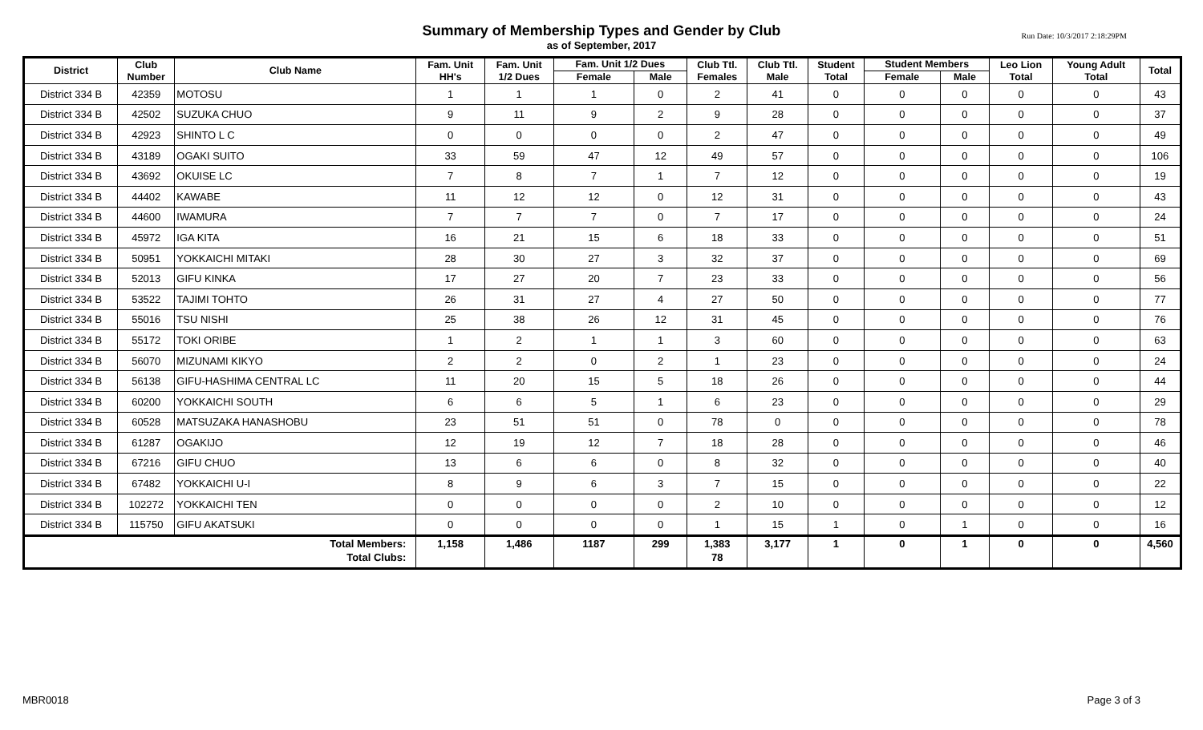Summary of Membership Types and Gender by Club
as of September, 2017
Run Date: 10/3/2017 2:18:29PM
| District | Club Number | Club Name | Fam. Unit HH's | Fam. Unit 1/2 Dues | Fam. Unit 1/2 Dues | | Club Ttl. Females | Club Ttl. Male | Student Total | Student Members | | Leo Lion Total | Young Adult Total | Total |
| --- | --- | --- | --- | --- | --- | --- | --- | --- | --- | --- | --- | --- | --- | --- |
| | | | | | Female | Male | | | | Female | Male | | | |
| District 334 B | 42359 | MOTOSU | 1 | 1 | 1 | 0 | 2 | 41 | 0 | 0 | 0 | 0 | 0 | 43 |
| District 334 B | 42502 | SUZUKA CHUO | 9 | 11 | 9 | 2 | 9 | 28 | 0 | 0 | 0 | 0 | 0 | 37 |
| District 334 B | 42923 | SHINTO L C | 0 | 0 | 0 | 0 | 2 | 47 | 0 | 0 | 0 | 0 | 0 | 49 |
| District 334 B | 43189 | OGAKI SUITO | 33 | 59 | 47 | 12 | 49 | 57 | 0 | 0 | 0 | 0 | 0 | 106 |
| District 334 B | 43692 | OKUISE LC | 7 | 8 | 7 | 1 | 7 | 12 | 0 | 0 | 0 | 0 | 0 | 19 |
| District 334 B | 44402 | KAWABE | 11 | 12 | 12 | 0 | 12 | 31 | 0 | 0 | 0 | 0 | 0 | 43 |
| District 334 B | 44600 | IWAMURA | 7 | 7 | 7 | 0 | 7 | 17 | 0 | 0 | 0 | 0 | 0 | 24 |
| District 334 B | 45972 | IGA KITA | 16 | 21 | 15 | 6 | 18 | 33 | 0 | 0 | 0 | 0 | 0 | 51 |
| District 334 B | 50951 | YOKKAICHI MITAKI | 28 | 30 | 27 | 3 | 32 | 37 | 0 | 0 | 0 | 0 | 0 | 69 |
| District 334 B | 52013 | GIFU KINKA | 17 | 27 | 20 | 7 | 23 | 33 | 0 | 0 | 0 | 0 | 0 | 56 |
| District 334 B | 53522 | TAJIMI TOHTO | 26 | 31 | 27 | 4 | 27 | 50 | 0 | 0 | 0 | 0 | 0 | 77 |
| District 334 B | 55016 | TSU NISHI | 25 | 38 | 26 | 12 | 31 | 45 | 0 | 0 | 0 | 0 | 0 | 76 |
| District 334 B | 55172 | TOKI ORIBE | 1 | 2 | 1 | 1 | 3 | 60 | 0 | 0 | 0 | 0 | 0 | 63 |
| District 334 B | 56070 | MIZUNAMI KIKYO | 2 | 2 | 0 | 2 | 1 | 23 | 0 | 0 | 0 | 0 | 0 | 24 |
| District 334 B | 56138 | GIFU-HASHIMA CENTRAL LC | 11 | 20 | 15 | 5 | 18 | 26 | 0 | 0 | 0 | 0 | 0 | 44 |
| District 334 B | 60200 | YOKKAICHI SOUTH | 6 | 6 | 5 | 1 | 6 | 23 | 0 | 0 | 0 | 0 | 0 | 29 |
| District 334 B | 60528 | MATSUZAKA HANASHOBU | 23 | 51 | 51 | 0 | 78 | 0 | 0 | 0 | 0 | 0 | 0 | 78 |
| District 334 B | 61287 | OGAKIJO | 12 | 19 | 12 | 7 | 18 | 28 | 0 | 0 | 0 | 0 | 0 | 46 |
| District 334 B | 67216 | GIFU CHUO | 13 | 6 | 6 | 0 | 8 | 32 | 0 | 0 | 0 | 0 | 0 | 40 |
| District 334 B | 67482 | YOKKAICHI U-I | 8 | 9 | 6 | 3 | 7 | 15 | 0 | 0 | 0 | 0 | 0 | 22 |
| District 334 B | 102272 | YOKKAICHI TEN | 0 | 0 | 0 | 0 | 2 | 10 | 0 | 0 | 0 | 0 | 0 | 12 |
| District 334 B | 115750 | GIFU AKATSUKI | 0 | 0 | 0 | 0 | 1 | 15 | 1 | 0 | 1 | 0 | 0 | 16 |
| Total Members: Total Clubs: | | | 1,158 | 1,486 | 1187 | 299 | 1,383 78 | 3,177 | 1 | 0 | 1 | 0 | 0 | 4,560 |
MBR0018 Page 3 of 3